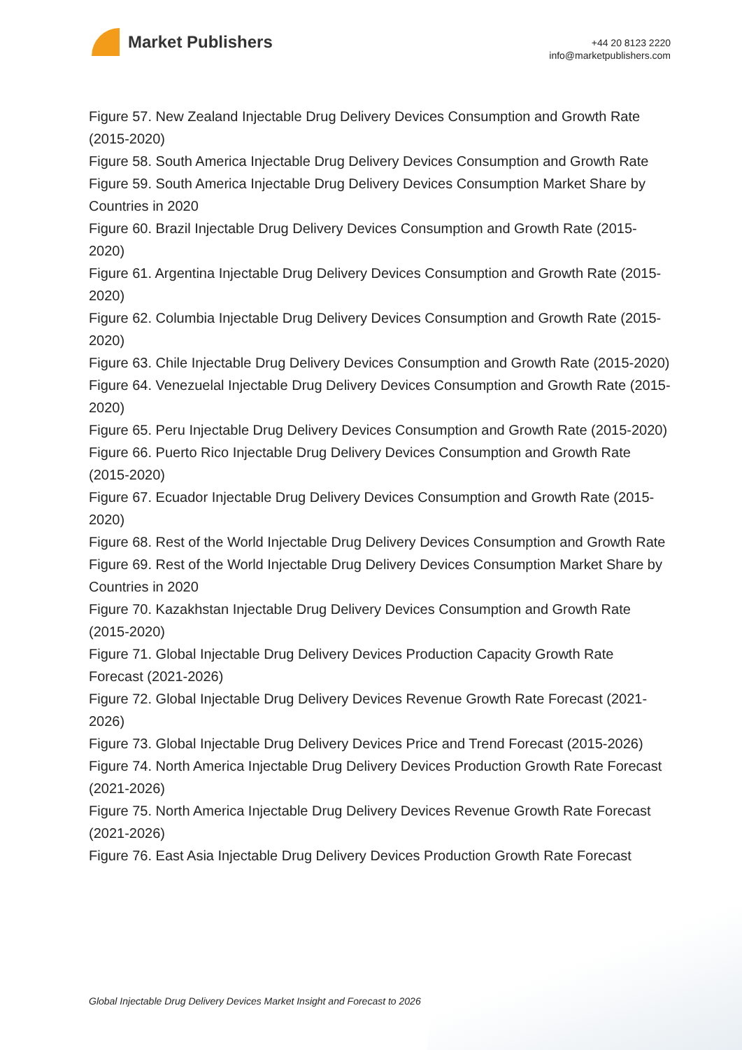Market Publishers
+44 20 8123 2220
info@marketpublishers.com
Figure 57. New Zealand Injectable Drug Delivery Devices Consumption and Growth Rate (2015-2020)
Figure 58. South America Injectable Drug Delivery Devices Consumption and Growth Rate
Figure 59. South America Injectable Drug Delivery Devices Consumption Market Share by Countries in 2020
Figure 60. Brazil Injectable Drug Delivery Devices Consumption and Growth Rate (2015-2020)
Figure 61. Argentina Injectable Drug Delivery Devices Consumption and Growth Rate (2015-2020)
Figure 62. Columbia Injectable Drug Delivery Devices Consumption and Growth Rate (2015-2020)
Figure 63. Chile Injectable Drug Delivery Devices Consumption and Growth Rate (2015-2020)
Figure 64. Venezuelal Injectable Drug Delivery Devices Consumption and Growth Rate (2015-2020)
Figure 65. Peru Injectable Drug Delivery Devices Consumption and Growth Rate (2015-2020)
Figure 66. Puerto Rico Injectable Drug Delivery Devices Consumption and Growth Rate (2015-2020)
Figure 67. Ecuador Injectable Drug Delivery Devices Consumption and Growth Rate (2015-2020)
Figure 68. Rest of the World Injectable Drug Delivery Devices Consumption and Growth Rate
Figure 69. Rest of the World Injectable Drug Delivery Devices Consumption Market Share by Countries in 2020
Figure 70. Kazakhstan Injectable Drug Delivery Devices Consumption and Growth Rate (2015-2020)
Figure 71. Global Injectable Drug Delivery Devices Production Capacity Growth Rate Forecast (2021-2026)
Figure 72. Global Injectable Drug Delivery Devices Revenue Growth Rate Forecast (2021-2026)
Figure 73. Global Injectable Drug Delivery Devices Price and Trend Forecast (2015-2026)
Figure 74. North America Injectable Drug Delivery Devices Production Growth Rate Forecast (2021-2026)
Figure 75. North America Injectable Drug Delivery Devices Revenue Growth Rate Forecast (2021-2026)
Figure 76. East Asia Injectable Drug Delivery Devices Production Growth Rate Forecast
Global Injectable Drug Delivery Devices Market Insight and Forecast to 2026